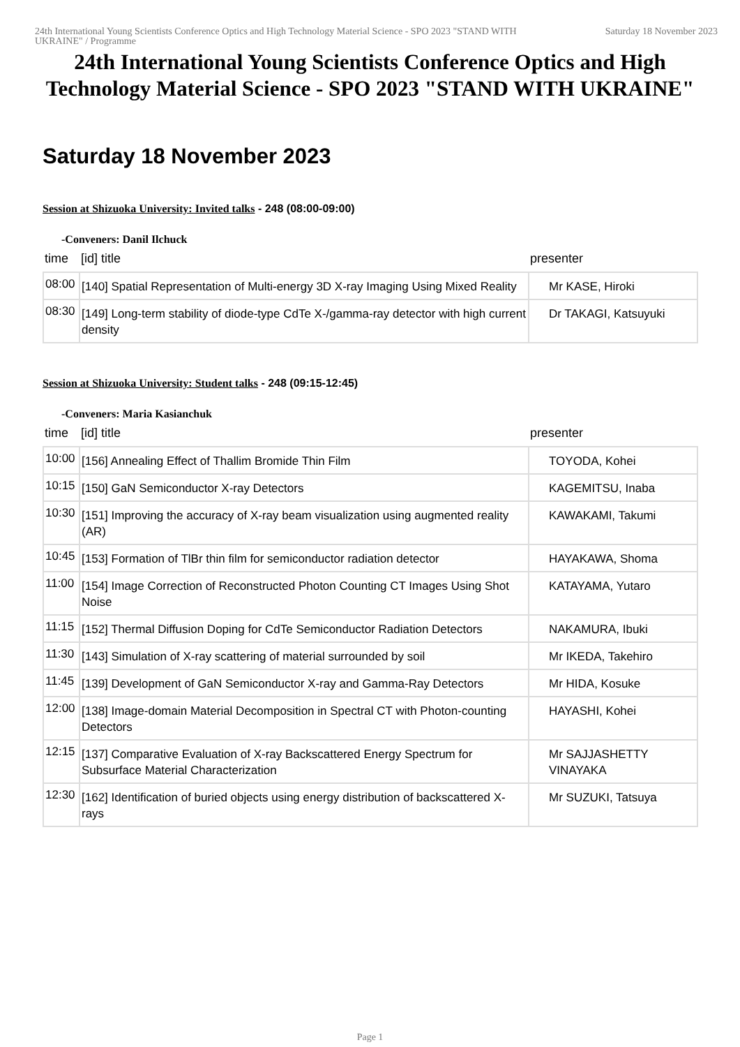24th International Young Scientists Conference Optics and High Technology Material Science - SPO 2023 "STAND WITH UKRAINE" / Programme
Saturday 18 November 2023
24th International Young Scientists Conference Optics and High Technology Material Science - SPO 2023 "STAND WITH UKRAINE"
Saturday 18 November 2023
Session at Shizuoka University: Invited talks - 248 (08:00-09:00)
-Conveners: Danil Ilchuck
| time | [id] title | presenter |
| --- | --- | --- |
| 08:00 | [140] Spatial Representation of Multi-energy 3D X-ray Imaging Using Mixed Reality | Mr KASE, Hiroki |
| 08:30 | [149] Long-term stability of diode-type CdTe X-/gamma-ray detector with high current density | Dr TAKAGI, Katsuyuki |
Session at Shizuoka University: Student talks - 248 (09:15-12:45)
-Conveners: Maria Kasianchuk
| time | [id] title | presenter |
| --- | --- | --- |
| 10:00 | [156] Annealing Effect of Thallim Bromide Thin Film | TOYODA, Kohei |
| 10:15 | [150] GaN Semiconductor X-ray Detectors | KAGEMITSU, Inaba |
| 10:30 | [151] Improving the accuracy of X-ray beam visualization using augmented reality (AR) | KAWAKAMI, Takumi |
| 10:45 | [153] Formation of TlBr thin film for semiconductor radiation detector | HAYAKAWA, Shoma |
| 11:00 | [154] Image Correction of Reconstructed Photon Counting CT Images Using Shot Noise | KATAYAMA, Yutaro |
| 11:15 | [152] Thermal Diffusion Doping for CdTe Semiconductor Radiation Detectors | NAKAMURA, Ibuki |
| 11:30 | [143] Simulation of X-ray scattering of material surrounded by soil | Mr IKEDA, Takehiro |
| 11:45 | [139] Development of GaN Semiconductor X-ray and Gamma-Ray Detectors | Mr HIDA, Kosuke |
| 12:00 | [138] Image-domain Material Decomposition in Spectral CT with Photon-counting Detectors | HAYASHI, Kohei |
| 12:15 | [137] Comparative Evaluation of X-ray Backscattered Energy Spectrum for Subsurface Material Characterization | Mr SAJJASHETTY VINAYAKA |
| 12:30 | [162] Identification of buried objects using energy distribution of backscattered X-rays | Mr SUZUKI, Tatsuya |
Page 1